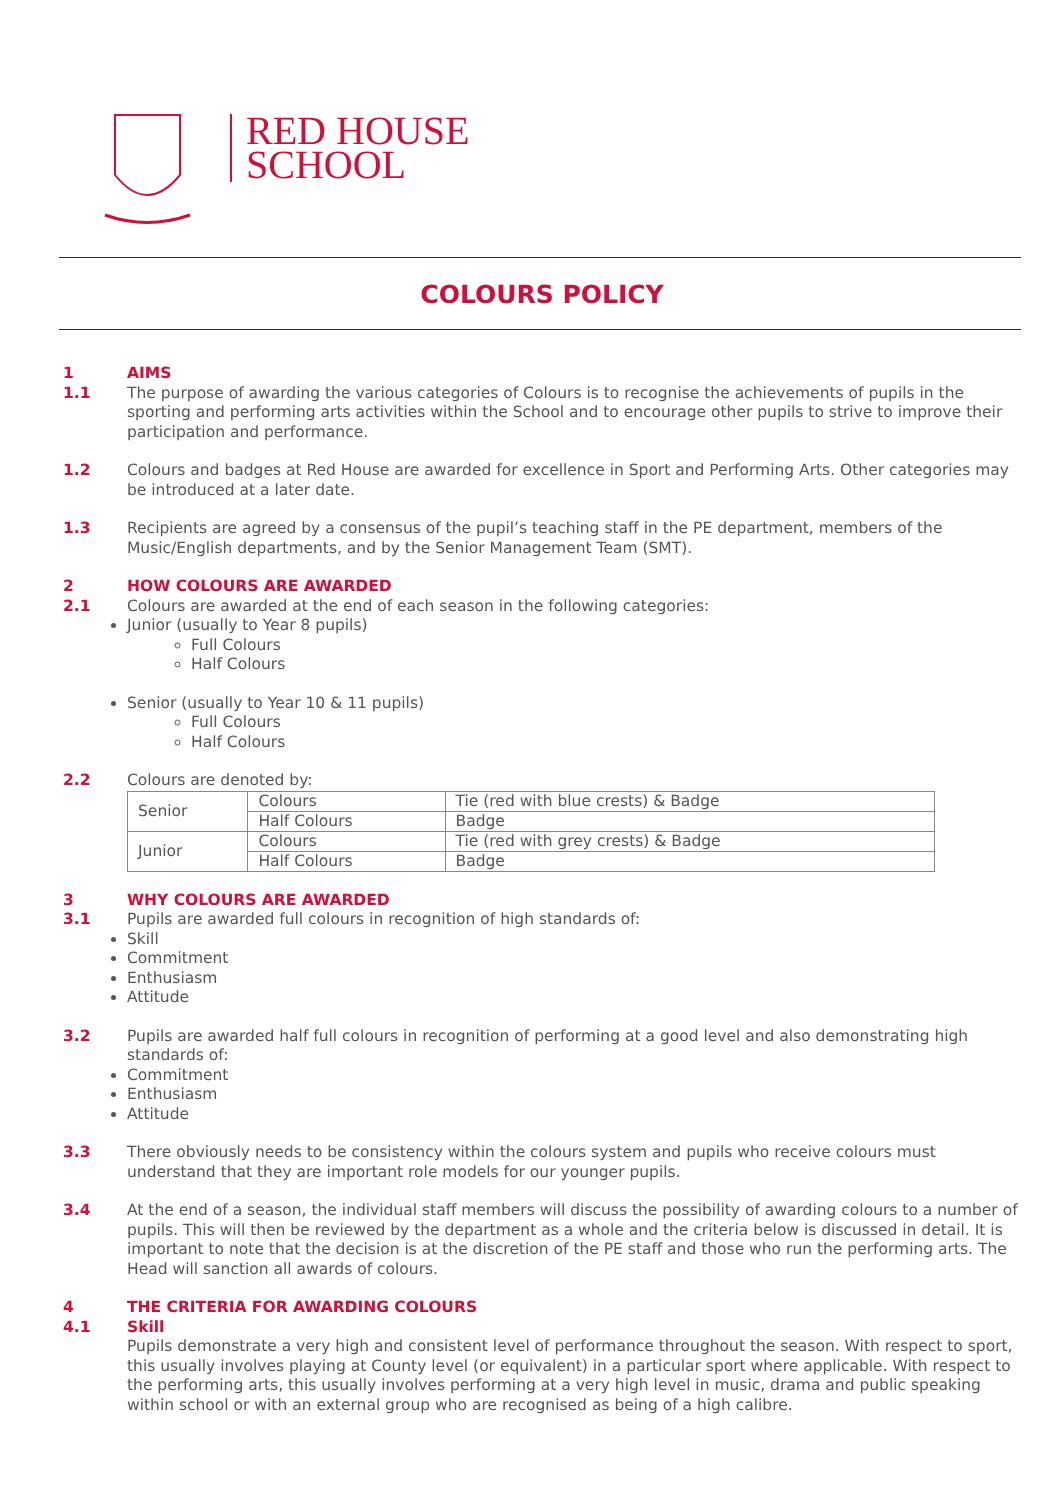RED HOUSE
SCHOOL
COLOURS POLICY
1 AIMS
1.1 The purpose of awarding the various categories of Colours is to recognise the achievements of pupils in the sporting and performing arts activities within the School and to encourage other pupils to strive to improve their participation and performance.
1.2 Colours and badges at Red House are awarded for excellence in Sport and Performing Arts. Other categories may be introduced at a later date.
1.3 Recipients are agreed by a consensus of the pupil’s teaching staff in the PE department, members of the Music/English departments, and by the Senior Management Team (SMT).
2 HOW COLOURS ARE AWARDED
2.1 Colours are awarded at the end of each season in the following categories:
Junior (usually to Year 8 pupils)
Full Colours
Half Colours
Senior (usually to Year 10 & 11 pupils)
Full Colours
Half Colours
2.2 Colours are denoted by:
| Senior | Colours | Tie (red with blue crests) & Badge |
| | Half Colours | Badge |
| Junior | Colours | Tie (red with grey crests) & Badge |
| | Half Colours | Badge |
3 WHY COLOURS ARE AWARDED
3.1 Pupils are awarded full colours in recognition of high standards of:
Skill
Commitment
Enthusiasm
Attitude
3.2 Pupils are awarded half full colours in recognition of performing at a good level and also demonstrating high standards of:
Commitment
Enthusiasm
Attitude
3.3 There obviously needs to be consistency within the colours system and pupils who receive colours must understand that they are important role models for our younger pupils.
3.4 At the end of a season, the individual staff members will discuss the possibility of awarding colours to a number of pupils. This will then be reviewed by the department as a whole and the criteria below is discussed in detail. It is important to note that the decision is at the discretion of the PE staff and those who run the performing arts. The Head will sanction all awards of colours.
4 THE CRITERIA FOR AWARDING COLOURS
4.1 Skill
Pupils demonstrate a very high and consistent level of performance throughout the season. With respect to sport, this usually involves playing at County level (or equivalent) in a particular sport where applicable. With respect to the performing arts, this usually involves performing at a very high level in music, drama and public speaking within school or with an external group who are recognised as being of a high calibre.